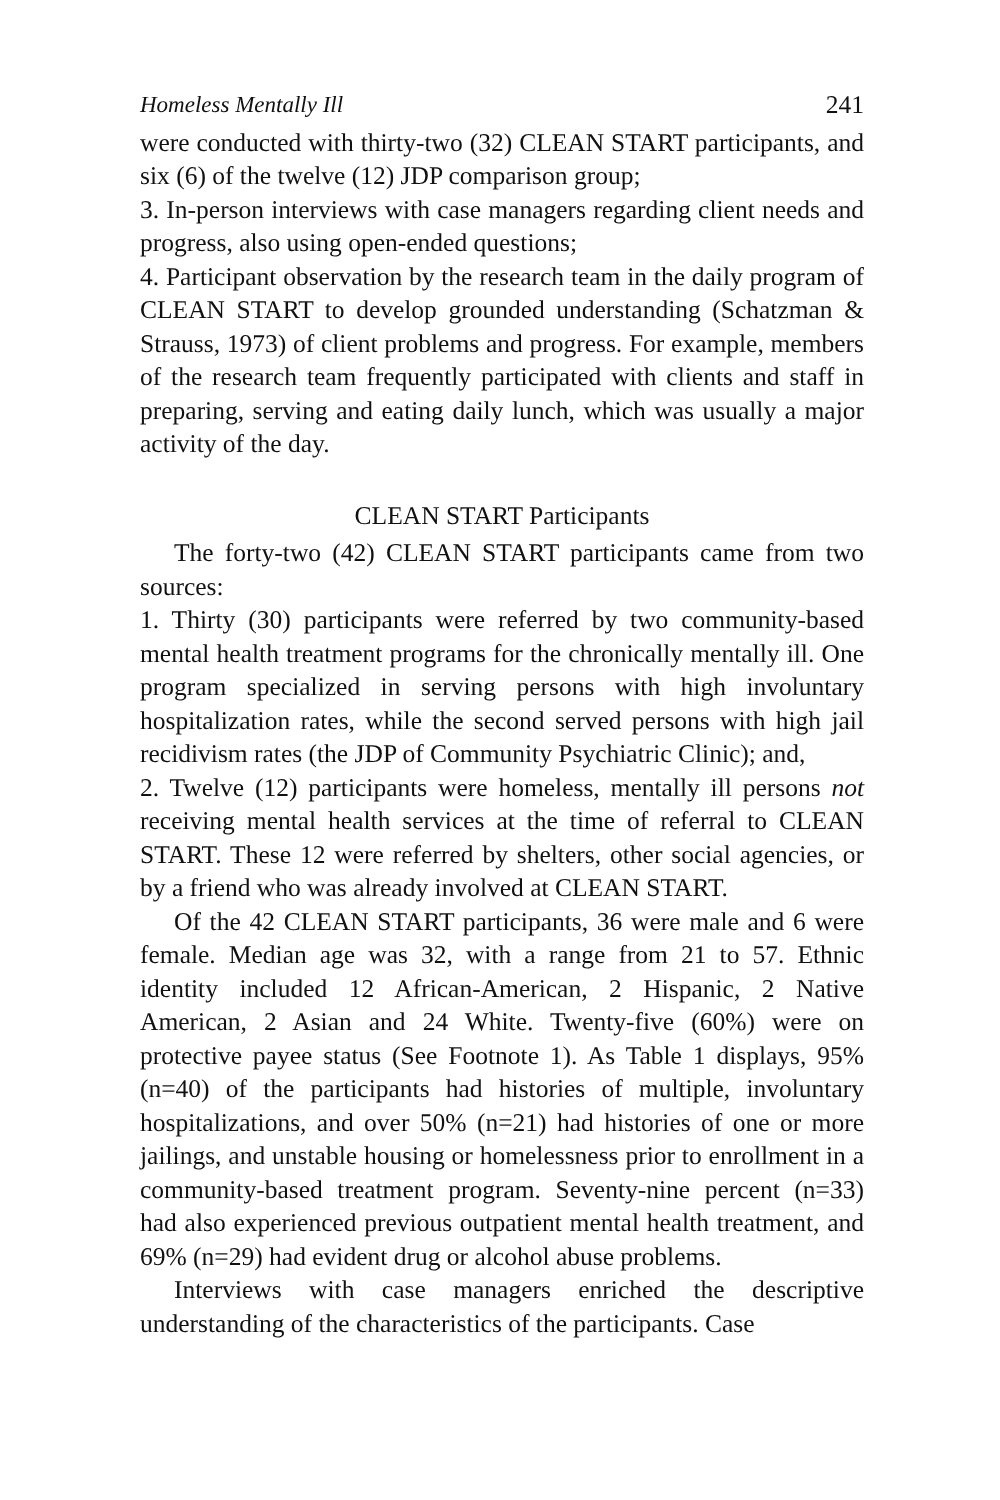Homeless Mentally Ill 241
were conducted with thirty-two (32) CLEAN START participants, and six (6) of the twelve (12) JDP comparison group;
3. In-person interviews with case managers regarding client needs and progress, also using open-ended questions;
4. Participant observation by the research team in the daily program of CLEAN START to develop grounded understanding (Schatzman & Strauss, 1973) of client problems and progress. For example, members of the research team frequently participated with clients and staff in preparing, serving and eating daily lunch, which was usually a major activity of the day.
CLEAN START Participants
The forty-two (42) CLEAN START participants came from two sources:
1. Thirty (30) participants were referred by two community-based mental health treatment programs for the chronically mentally ill. One program specialized in serving persons with high involuntary hospitalization rates, while the second served persons with high jail recidivism rates (the JDP of Community Psychiatric Clinic); and,
2. Twelve (12) participants were homeless, mentally ill persons not receiving mental health services at the time of referral to CLEAN START. These 12 were referred by shelters, other social agencies, or by a friend who was already involved at CLEAN START.
Of the 42 CLEAN START participants, 36 were male and 6 were female. Median age was 32, with a range from 21 to 57. Ethnic identity included 12 African-American, 2 Hispanic, 2 Native American, 2 Asian and 24 White. Twenty-five (60%) were on protective payee status (See Footnote 1). As Table 1 displays, 95% (n=40) of the participants had histories of multiple, involuntary hospitalizations, and over 50% (n=21) had histories of one or more jailings, and unstable housing or homelessness prior to enrollment in a community-based treatment program. Seventy-nine percent (n=33) had also experienced previous outpatient mental health treatment, and 69% (n=29) had evident drug or alcohol abuse problems.
Interviews with case managers enriched the descriptive understanding of the characteristics of the participants. Case